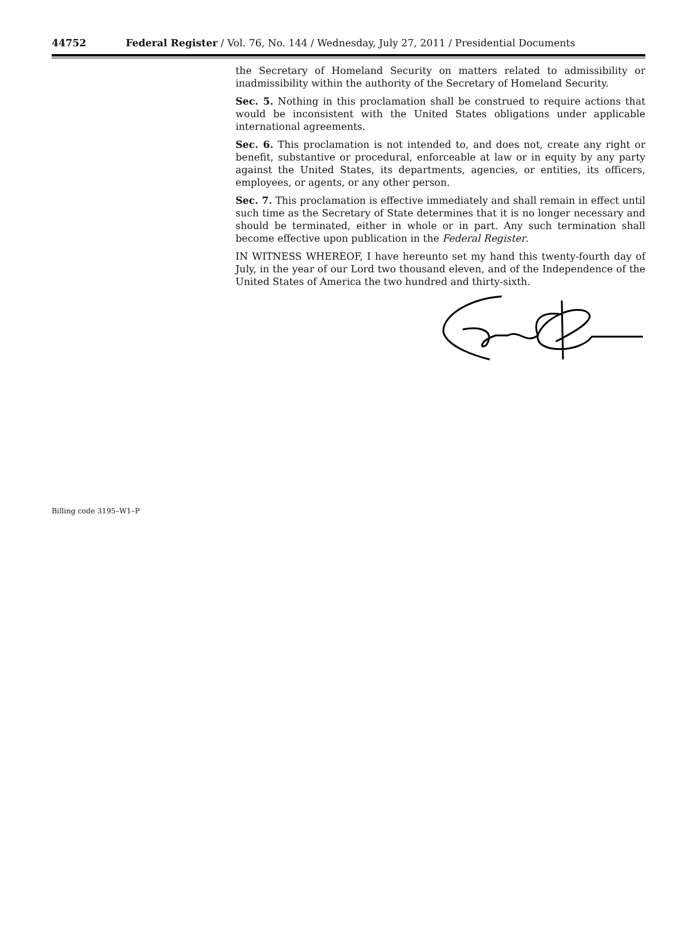44752 Federal Register / Vol. 76, No. 144 / Wednesday, July 27, 2011 / Presidential Documents
the Secretary of Homeland Security on matters related to admissibility or inadmissibility within the authority of the Secretary of Homeland Security.
Sec. 5. Nothing in this proclamation shall be construed to require actions that would be inconsistent with the United States obligations under applicable international agreements.
Sec. 6. This proclamation is not intended to, and does not, create any right or benefit, substantive or procedural, enforceable at law or in equity by any party against the United States, its departments, agencies, or entities, its officers, employees, or agents, or any other person.
Sec. 7. This proclamation is effective immediately and shall remain in effect until such time as the Secretary of State determines that it is no longer necessary and should be terminated, either in whole or in part. Any such termination shall become effective upon publication in the Federal Register.
IN WITNESS WHEREOF, I have hereunto set my hand this twenty-fourth day of July, in the year of our Lord two thousand eleven, and of the Independence of the United States of America the two hundred and thirty-sixth.
Billing code 3195–W1–P